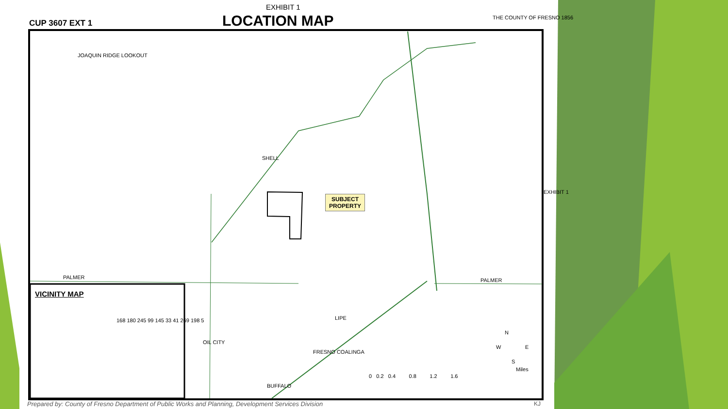EXHIBIT 1
LOCATION MAP
CUP 3607 EXT 1
JOAQUIN RIDGE LOOKOUT
SHELL
SUBJECT PROPERTY
PALMER PALMER
OIL CITY
LIPE
FRESNO COALINGA
BUFFALO
EXHIBIT 1
N
W E
S
Miles
0 0.2 0.4 0.8 1.2 1.6
THE COUNTY OF FRESNO 1856
VICINITY MAP
168 180 245 99 145 33 41 269 198 5
Prepared by: County of Fresno Department of Public Works and Planning, Development Services Division
KJ